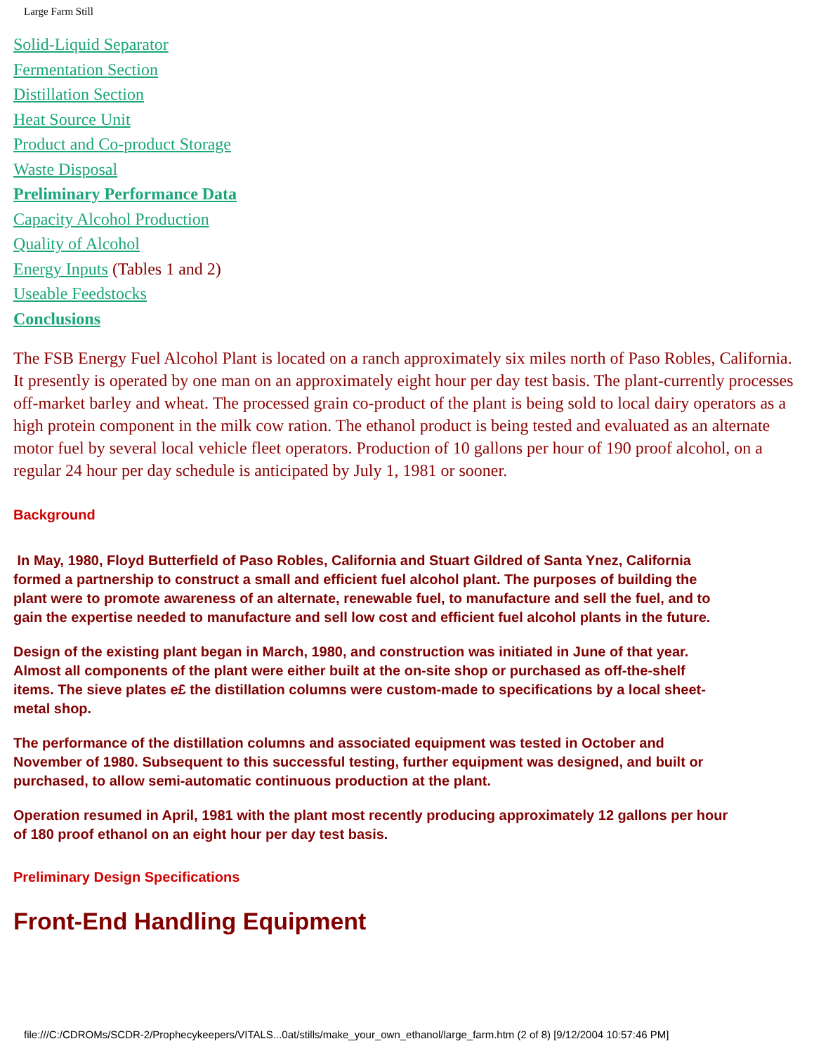Large Farm Still
Solid-Liquid Separator
Fermentation Section
Distillation Section
Heat Source Unit
Product and Co-product Storage
Waste Disposal
Preliminary Performance Data
Capacity Alcohol Production
Quality of Alcohol
Energy Inputs (Tables 1 and 2)
Useable Feedstocks
Conclusions
The FSB Energy Fuel Alcohol Plant is located on a ranch approximately six miles north of Paso Robles, California. It presently is operated by one man on an approximately eight hour per day test basis. The plant-currently processes off-market barley and wheat. The processed grain co-product of the plant is being sold to local dairy operators as a high protein component in the milk cow ration. The ethanol product is being tested and evaluated as an alternate motor fuel by several local vehicle fleet operators. Production of 10 gallons per hour of 190 proof alcohol, on a regular 24 hour per day schedule is anticipated by July 1, 1981 or sooner.
Background
In May, 1980, Floyd Butterfield of Paso Robles, California and Stuart Gildred of Santa Ynez, California formed a partnership to construct a small and efficient fuel alcohol plant. The purposes of building the plant were to promote awareness of an alternate, renewable fuel, to manufacture and sell the fuel, and to gain the expertise needed to manufacture and sell low cost and efficient fuel alcohol plants in the future.
Design of the existing plant began in March, 1980, and construction was initiated in June of that year. Almost all components of the plant were either built at the on-site shop or purchased as off-the-shelf items. The sieve plates e£ the distillation columns were custom-made to specifications by a local sheet-metal shop.
The performance of the distillation columns and associated equipment was tested in October and November of 1980. Subsequent to this successful testing, further equipment was designed, and built or purchased, to allow semi-automatic continuous production at the plant.
Operation resumed in April, 1981 with the plant most recently producing approximately 12 gallons per hour of 180 proof ethanol on an eight hour per day test basis.
Preliminary Design Specifications
Front-End Handling Equipment
file:///C:/CDROMs/SCDR-2/Prophecykeepers/VITALS...0at/stills/make_your_own_ethanol/large_farm.htm (2 of 8) [9/12/2004 10:57:46 PM]